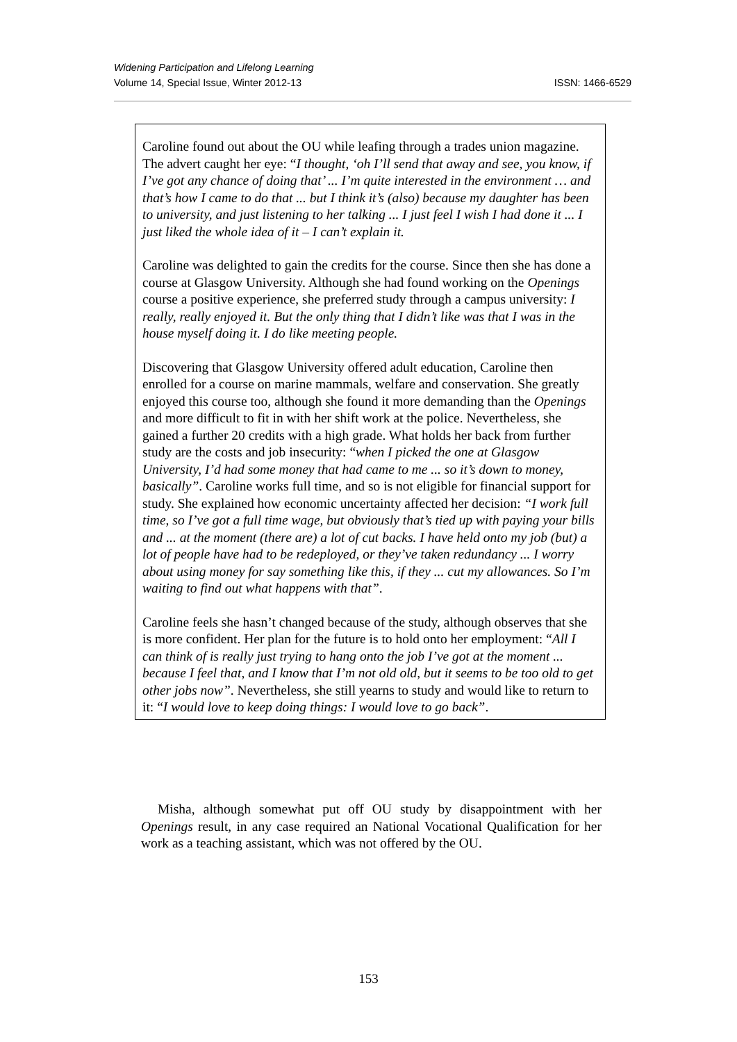Widening Participation and Lifelong Learning
Volume 14, Special Issue, Winter 2012-13
ISSN: 1466-6529
Caroline found out about the OU while leafing through a trades union magazine. The advert caught her eye: “I thought, ‘oh I’ll send that away and see, you know, if I’ve got any chance of doing that’ ... I’m quite interested in the environment … and that’s how I came to do that ... but I think it’s (also) because my daughter has been to university, and just listening to her talking ... I just feel I wish I had done it ... I just liked the whole idea of it – I can’t explain it.
Caroline was delighted to gain the credits for the course. Since then she has done a course at Glasgow University. Although she had found working on the Openings course a positive experience, she preferred study through a campus university: I really, really enjoyed it. But the only thing that I didn’t like was that I was in the house myself doing it. I do like meeting people.
Discovering that Glasgow University offered adult education, Caroline then enrolled for a course on marine mammals, welfare and conservation. She greatly enjoyed this course too, although she found it more demanding than the Openings and more difficult to fit in with her shift work at the police. Nevertheless, she gained a further 20 credits with a high grade. What holds her back from further study are the costs and job insecurity: “when I picked the one at Glasgow University, I’d had some money that had came to me ... so it’s down to money, basically”. Caroline works full time, and so is not eligible for financial support for study. She explained how economic uncertainty affected her decision: “I work full time, so I’ve got a full time wage, but obviously that’s tied up with paying your bills and ... at the moment (there are) a lot of cut backs. I have held onto my job (but) a lot of people have had to be redeployed, or they’ve taken redundancy ... I worry about using money for say something like this, if they ... cut my allowances. So I’m waiting to find out what happens with that”.
Caroline feels she hasn’t changed because of the study, although observes that she is more confident. Her plan for the future is to hold onto her employment: “All I can think of is really just trying to hang onto the job I’ve got at the moment ... because I feel that, and I know that I’m not old old, but it seems to be too old to get other jobs now”. Nevertheless, she still yearns to study and would like to return to it: “I would love to keep doing things: I would love to go back”.
Misha, although somewhat put off OU study by disappointment with her Openings result, in any case required an National Vocational Qualification for her work as a teaching assistant, which was not offered by the OU.
153